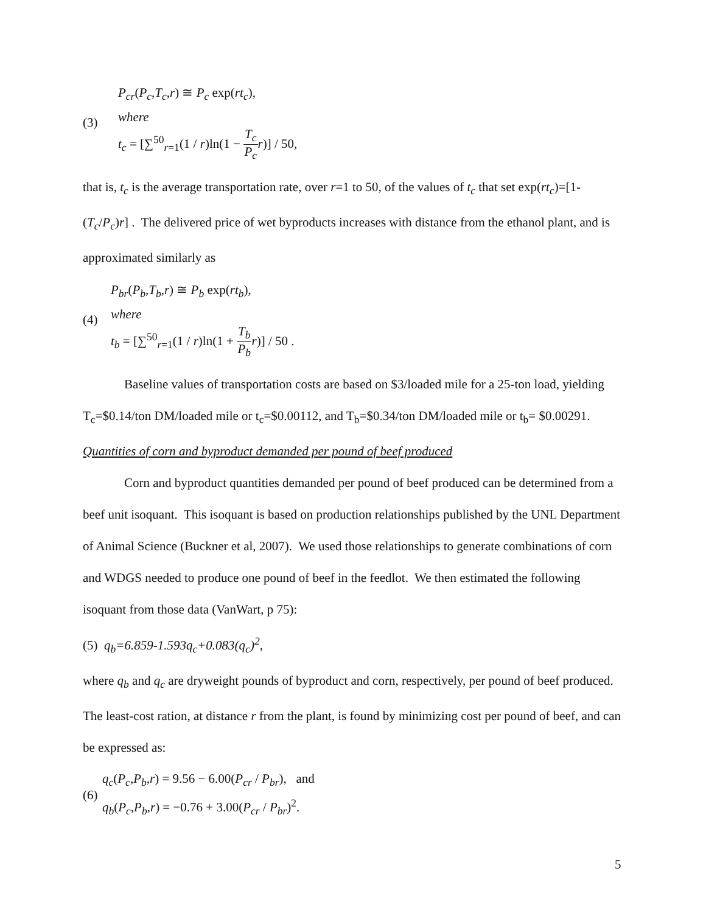(3)
P<sub>cr</sub>(P<sub>c</sub>,T<sub>c</sub>,r) ≅ P<sub>c</sub> exp(rt<sub>c</sub>),
where
t<sub>c</sub> = [∑<sup>50</sup><sub>r=1</sub>(1 / r)ln(1 − T<sub>c</sub> P<sub>c</sub> r)] / 50,
that is, t<sub>c</sub> is the average transportation rate, over r=1 to 50, of the values of t<sub>c</sub> that set exp(rt<sub>c</sub>)=[1-(T<sub>c</sub>/P<sub>c</sub>)r] . The delivered price of wet byproducts increases with distance from the ethanol plant, and is approximated similarly as
(4)
P<sub>br</sub>(P<sub>b</sub>,T<sub>b</sub>,r) ≅ P<sub>b</sub> exp(rt<sub>b</sub>),
where
t<sub>b</sub> = [∑<sup>50</sup><sub>r=1</sub>(1 / r)ln(1 + T<sub>b</sub> P<sub>b</sub> r)] / 50 .
Baseline values of transportation costs are based on $3/loaded mile for a 25-ton load, yielding T<sub>c</sub>=$0.14/ton DM/loaded mile or t<sub>c</sub>=$0.00112, and T<sub>b</sub>=$0.34/ton DM/loaded mile or t<sub>b</sub>= $0.00291.
Quantities of corn and byproduct demanded per pound of beef produced
Corn and byproduct quantities demanded per pound of beef produced can be determined from a beef unit isoquant. This isoquant is based on production relationships published by the UNL Department of Animal Science (Buckner et al, 2007). We used those relationships to generate combinations of corn and WDGS needed to produce one pound of beef in the feedlot. We then estimated the following isoquant from those data (VanWart, p 75):
(5) q<sub>b</sub>=6.859-1.593q<sub>c</sub>+0.083(q<sub>c</sub>)<sup>2</sup>,
where q<sub>b</sub> and q<sub>c</sub> are dryweight pounds of byproduct and corn, respectively, per pound of beef produced. The least-cost ration, at distance r from the plant, is found by minimizing cost per pound of beef, and can be expressed as:
(6)
q<sub>c</sub>(P<sub>c</sub>,P<sub>b</sub>,r) = 9.56 − 6.00(P<sub>cr</sub> / P<sub>br</sub>), and
q<sub>b</sub>(P<sub>c</sub>,P<sub>b</sub>,r) = −0.76 + 3.00(P<sub>cr</sub> / P<sub>br</sub>)<sup>2</sup>.
5